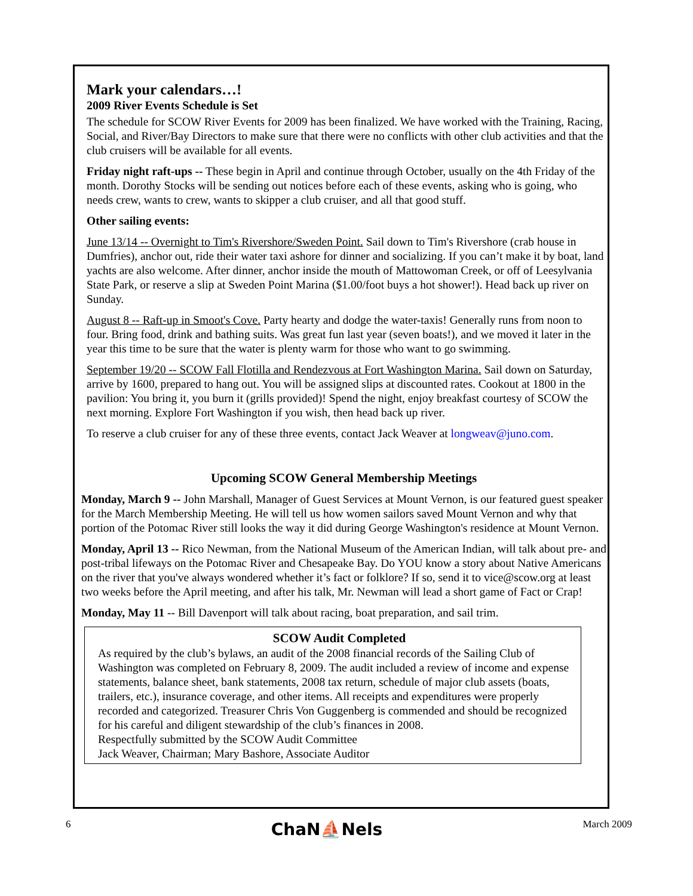Mark your calendars…!
2009 River Events Schedule is Set
The schedule for SCOW River Events for 2009 has been finalized. We have worked with the Training, Racing, Social, and River/Bay Directors to make sure that there were no conflicts with other club activities and that the club cruisers will be available for all events.
Friday night raft-ups -- These begin in April and continue through October, usually on the 4th Friday of the month. Dorothy Stocks will be sending out notices before each of these events, asking who is going, who needs crew, wants to crew, wants to skipper a club cruiser, and all that good stuff.
Other sailing events:
June 13/14 -- Overnight to Tim's Rivershore/Sweden Point. Sail down to Tim's Rivershore (crab house in Dumfries), anchor out, ride their water taxi ashore for dinner and socializing. If you can’t make it by boat, land yachts are also welcome. After dinner, anchor inside the mouth of Mattowoman Creek, or off of Leesylvania State Park, or reserve a slip at Sweden Point Marina ($1.00/foot buys a hot shower!). Head back up river on Sunday.
August 8 -- Raft-up in Smoot's Cove. Party hearty and dodge the water-taxis! Generally runs from noon to four. Bring food, drink and bathing suits. Was great fun last year (seven boats!), and we moved it later in the year this time to be sure that the water is plenty warm for those who want to go swimming.
September 19/20 -- SCOW Fall Flotilla and Rendezvous at Fort Washington Marina. Sail down on Saturday, arrive by 1600, prepared to hang out. You will be assigned slips at discounted rates. Cookout at 1800 in the pavilion: You bring it, you burn it (grills provided)! Spend the night, enjoy breakfast courtesy of SCOW the next morning. Explore Fort Washington if you wish, then head back up river.
To reserve a club cruiser for any of these three events, contact Jack Weaver at longweav@juno.com.
Upcoming SCOW General Membership Meetings
Monday, March 9 -- John Marshall, Manager of Guest Services at Mount Vernon, is our featured guest speaker for the March Membership Meeting. He will tell us how women sailors saved Mount Vernon and why that portion of the Potomac River still looks the way it did during George Washington's residence at Mount Vernon.
Monday, April 13 -- Rico Newman, from the National Museum of the American Indian, will talk about pre- and post-tribal lifeways on the Potomac River and Chesapeake Bay. Do YOU know a story about Native Americans on the river that you've always wondered whether it’s fact or folklore? If so, send it to vice@scow.org at least two weeks before the April meeting, and after his talk, Mr. Newman will lead a short game of Fact or Crap!
Monday, May 11 -- Bill Davenport will talk about racing, boat preparation, and sail trim.
SCOW Audit Completed
As required by the club’s bylaws, an audit of the 2008 financial records of the Sailing Club of Washington was completed on February 8, 2009. The audit included a review of income and expense statements, balance sheet, bank statements, 2008 tax return, schedule of major club assets (boats, trailers, etc.), insurance coverage, and other items. All receipts and expenditures were properly recorded and categorized. Treasurer Chris Von Guggenberg is commended and should be recognized for his careful and diligent stewardship of the club’s finances in 2008.
Respectfully submitted by the SCOW Audit Committee
Jack Weaver, Chairman; Mary Bashore, Associate Auditor
6 ChaN⛵Nels March 2009